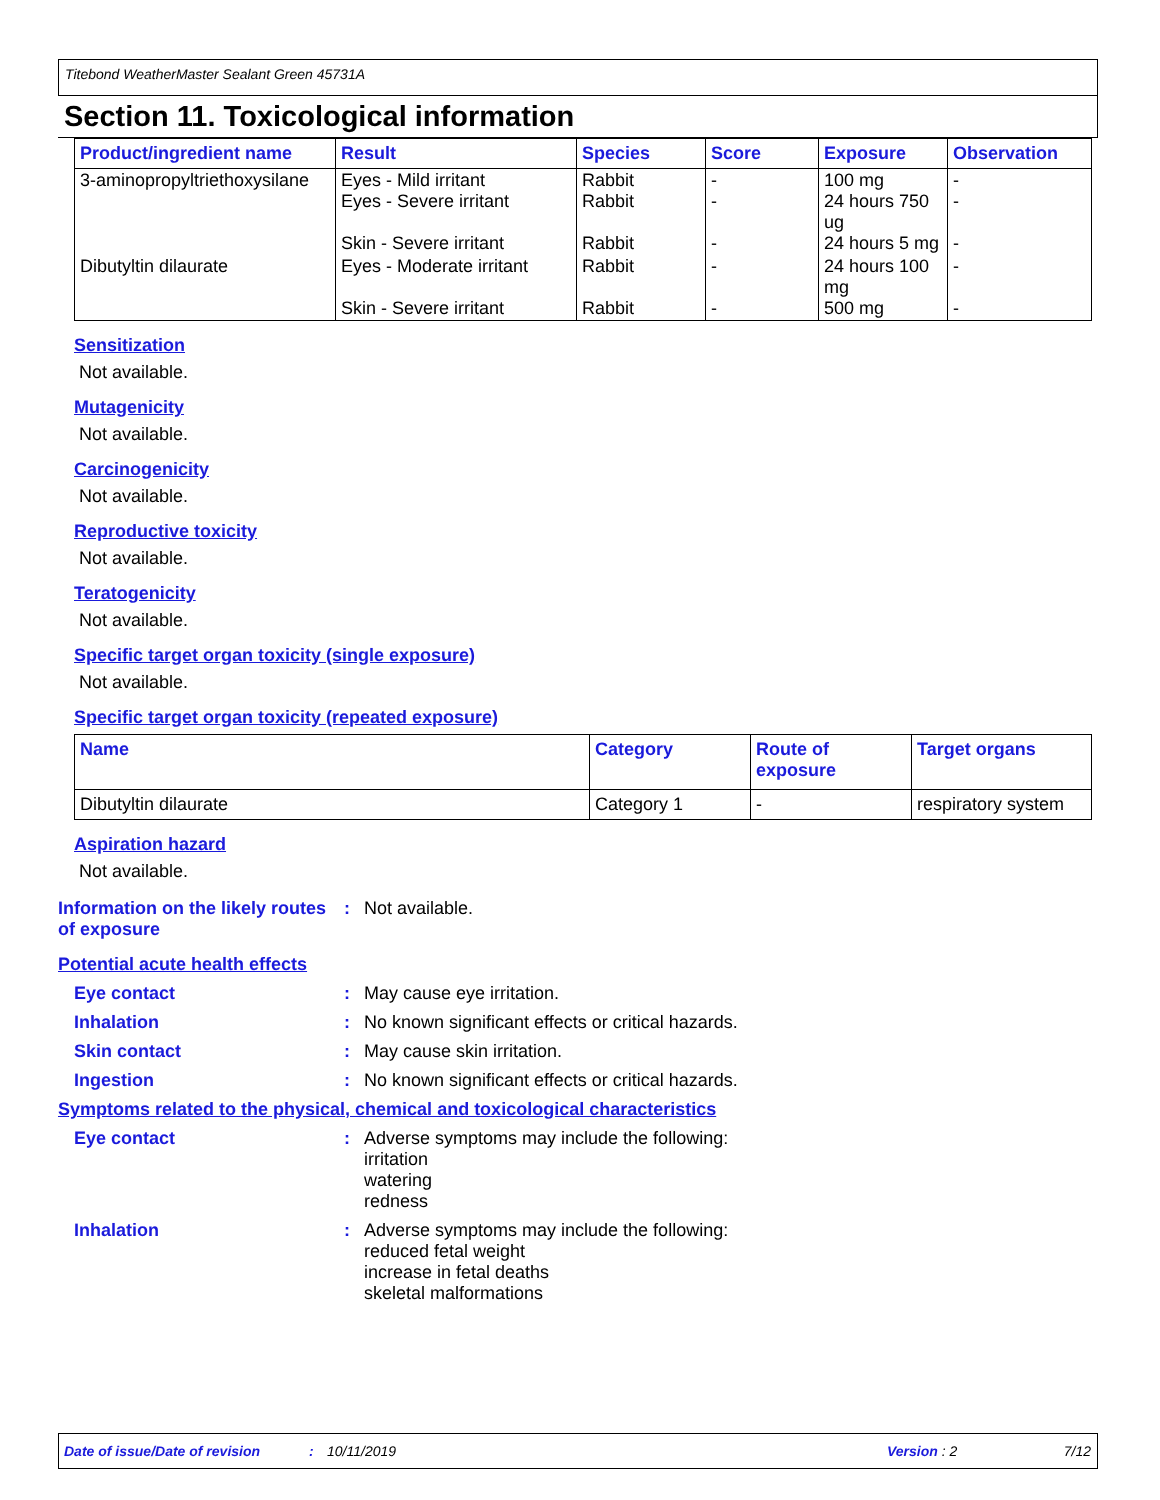Titebond WeatherMaster Sealant Green 45731A
Section 11. Toxicological information
| Product/ingredient name | Result | Species | Score | Exposure | Observation |
| --- | --- | --- | --- | --- | --- |
| 3-aminopropyltriethoxysilane | Eyes - Mild irritant Eyes - Severe irritant Skin - Severe irritant | Rabbit Rabbit Rabbit | - - - | 100 mg 24 hours 750 ug 24 hours 5 mg | - - - |
| Dibutyltin dilaurate | Eyes - Moderate irritant Skin - Severe irritant | Rabbit Rabbit | - - | 24 hours 100 mg 500 mg | - - |
Sensitization
Not available.
Mutagenicity
Not available.
Carcinogenicity
Not available.
Reproductive toxicity
Not available.
Teratogenicity
Not available.
Specific target organ toxicity (single exposure)
Not available.
Specific target organ toxicity (repeated exposure)
| Name | Category | Route of exposure | Target organs |
| --- | --- | --- | --- |
| Dibutyltin dilaurate | Category 1 | - | respiratory system |
Aspiration hazard
Not available.
Information on the likely routes of exposure
: Not available.
Potential acute health effects
Eye contact : May cause eye irritation.
Inhalation : No known significant effects or critical hazards.
Skin contact : May cause skin irritation.
Ingestion : No known significant effects or critical hazards.
Symptoms related to the physical, chemical and toxicological characteristics
Eye contact : Adverse symptoms may include the following:
irritation
watering
redness
Inhalation : Adverse symptoms may include the following:
reduced fetal weight
increase in fetal deaths
skeletal malformations
Date of issue/Date of revision: 10/11/2019 Version : 2 7/12